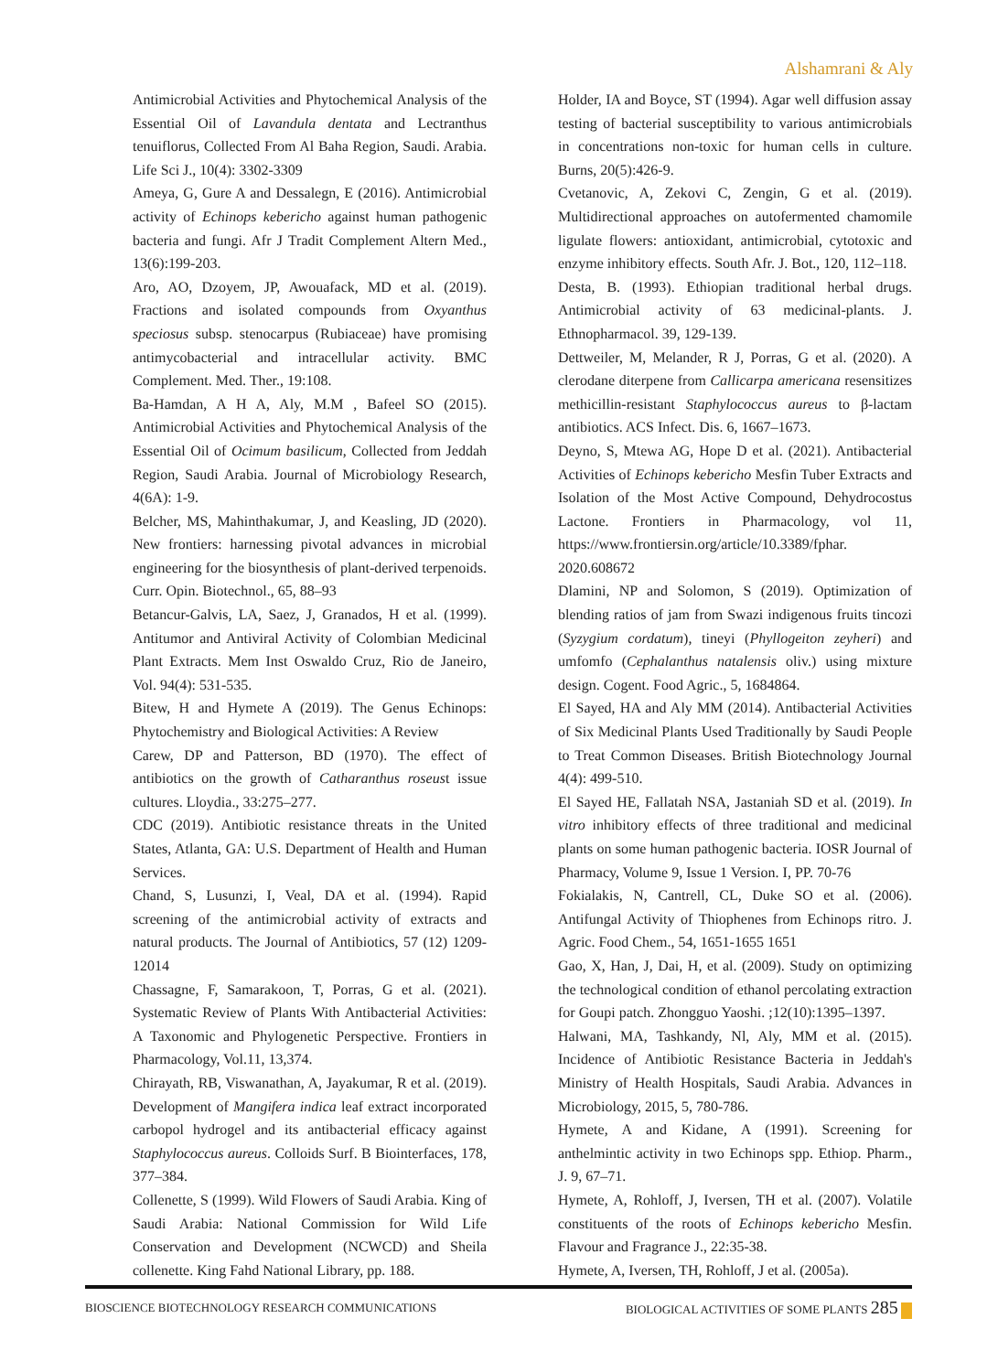Alshamrani & Aly
Antimicrobial Activities and Phytochemical Analysis of the Essential Oil of Lavandula dentata and Lectranthus tenuiflorus, Collected From Al Baha Region, Saudi. Arabia. Life Sci J., 10(4): 3302-3309
Ameya, G, Gure A and Dessalegn, E (2016). Antimicrobial activity of Echinops kebericho against human pathogenic bacteria and fungi. Afr J Tradit Complement Altern Med., 13(6):199-203.
Aro, AO, Dzoyem, JP, Awouafack, MD et al. (2019). Fractions and isolated compounds from Oxyanthus speciosus subsp. stenocarpus (Rubiaceae) have promising antimycobacterial and intracellular activity. BMC Complement. Med. Ther., 19:108.
Ba-Hamdan, A H A, Aly, M.M , Bafeel SO (2015). Antimicrobial Activities and Phytochemical Analysis of the Essential Oil of Ocimum basilicum, Collected from Jeddah Region, Saudi Arabia. Journal of Microbiology Research, 4(6A): 1-9.
Belcher, MS, Mahinthakumar, J, and Keasling, JD (2020). New frontiers: harnessing pivotal advances in microbial engineering for the biosynthesis of plant-derived terpenoids. Curr. Opin. Biotechnol., 65, 88–93
Betancur-Galvis, LA, Saez, J, Granados, H et al. (1999). Antitumor and Antiviral Activity of Colombian Medicinal Plant Extracts. Mem Inst Oswaldo Cruz, Rio de Janeiro, Vol. 94(4): 531-535.
Bitew, H and Hymete A (2019). The Genus Echinops: Phytochemistry and Biological Activities: A Review
Carew, DP and Patterson, BD (1970). The effect of antibiotics on the growth of Catharanthus roseust issue cultures. Lloydia., 33:275–277.
CDC (2019). Antibiotic resistance threats in the United States, Atlanta, GA: U.S. Department of Health and Human Services.
Chand, S, Lusunzi, I, Veal, DA et al. (1994). Rapid screening of the antimicrobial activity of extracts and natural products. The Journal of Antibiotics, 57 (12) 1209-12014
Chassagne, F, Samarakoon, T, Porras, G et al. (2021). Systematic Review of Plants With Antibacterial Activities: A Taxonomic and Phylogenetic Perspective. Frontiers in Pharmacology, Vol.11, 13,374.
Chirayath, RB, Viswanathan, A, Jayakumar, R et al. (2019). Development of Mangifera indica leaf extract incorporated carbopol hydrogel and its antibacterial efficacy against Staphylococcus aureus. Colloids Surf. B Biointerfaces, 178, 377–384.
Collenette, S (1999). Wild Flowers of Saudi Arabia. King of Saudi Arabia: National Commission for Wild Life Conservation and Development (NCWCD) and Sheila collenette. King Fahd National Library, pp. 188.
Holder, IA and Boyce, ST (1994). Agar well diffusion assay testing of bacterial susceptibility to various antimicrobials in concentrations non-toxic for human cells in culture. Burns, 20(5):426-9.
Cvetanovic, A, Zekovi C, Zengin, G et al. (2019). Multidirectional approaches on autofermented chamomile ligulate flowers: antioxidant, antimicrobial, cytotoxic and enzyme inhibitory effects. South Afr. J. Bot., 120, 112–118.
Desta, B. (1993). Ethiopian traditional herbal drugs. Antimicrobial activity of 63 medicinal-plants. J. Ethnopharmacol. 39, 129-139.
Dettweiler, M, Melander, R J, Porras, G et al. (2020). A clerodane diterpene from Callicarpa americana resensitizes methicillin-resistant Staphylococcus aureus to β-lactam antibiotics. ACS Infect. Dis. 6, 1667–1673.
Deyno, S, Mtewa AG, Hope D et al. (2021). Antibacterial Activities of Echinops kebericho Mesfin Tuber Extracts and Isolation of the Most Active Compound, Dehydrocostus Lactone. Frontiers in Pharmacology, vol 11, https://www.frontiersin.org/article/10.3389/fphar. 2020.608672
Dlamini, NP and Solomon, S (2019). Optimization of blending ratios of jam from Swazi indigenous fruits tincozi (Syzygium cordatum), tineyi (Phyllogeiton zeyheri) and umfomfo (Cephalanthus natalensis oliv.) using mixture design. Cogent. Food Agric., 5, 1684864.
El Sayed, HA and Aly MM (2014). Antibacterial Activities of Six Medicinal Plants Used Traditionally by Saudi People to Treat Common Diseases. British Biotechnology Journal 4(4): 499-510.
El Sayed HE, Fallatah NSA, Jastaniah SD et al. (2019). In vitro inhibitory effects of three traditional and medicinal plants on some human pathogenic bacteria. IOSR Journal of Pharmacy, Volume 9, Issue 1 Version. I, PP. 70-76
Fokialakis, N, Cantrell, CL, Duke SO et al. (2006). Antifungal Activity of Thiophenes from Echinops ritro. J. Agric. Food Chem., 54, 1651-1655 1651
Gao, X, Han, J, Dai, H, et al. (2009). Study on optimizing the technological condition of ethanol percolating extraction for Goupi patch. Zhongguo Yaoshi. ;12(10):1395–1397.
Halwani, MA, Tashkandy, Nl, Aly, MM et al. (2015). Incidence of Antibiotic Resistance Bacteria in Jeddah's Ministry of Health Hospitals, Saudi Arabia. Advances in Microbiology, 2015, 5, 780-786.
Hymete, A and Kidane, A (1991). Screening for anthelmintic activity in two Echinops spp. Ethiop. Pharm., J. 9, 67–71.
Hymete, A, Rohloff, J, Iversen, TH et al. (2007). Volatile constituents of the roots of Echinops kebericho Mesfin. Flavour and Fragrance J., 22:35-38.
Hymete, A, Iversen, TH, Rohloff, J et al. (2005a).
BIOSCIENCE BIOTECHNOLOGY RESEARCH COMMUNICATIONS BIOLOGICAL ACTIVITIES OF SOME PLANTS 285